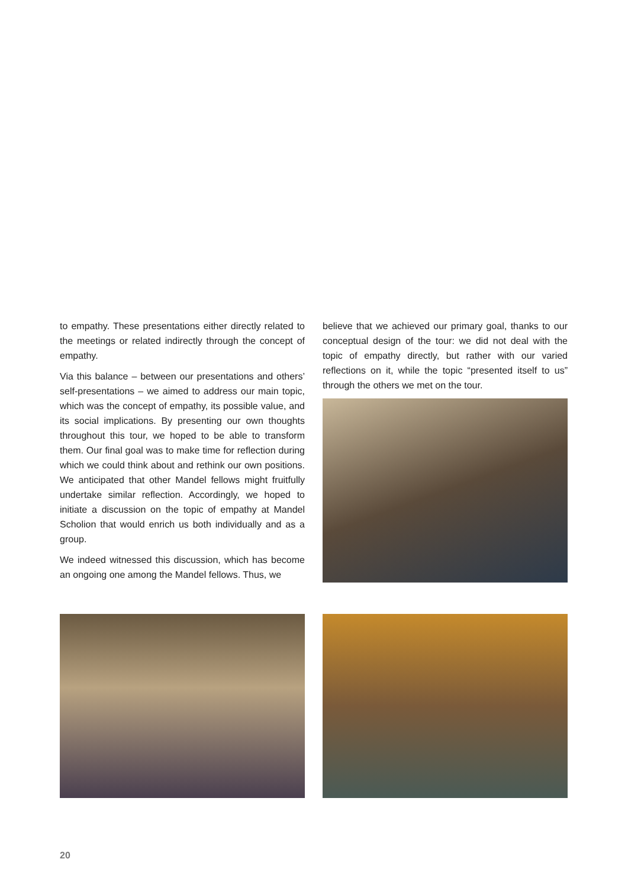to empathy. These presentations either directly related to the meetings or related indirectly through the concept of empathy.
Via this balance – between our presentations and others’ self-presentations – we aimed to address our main topic, which was the concept of empathy, its possible value, and its social implications. By presenting our own thoughts throughout this tour, we hoped to be able to transform them. Our final goal was to make time for reflection during which we could think about and rethink our own positions. We anticipated that other Mandel fellows might fruitfully undertake similar reflection. Accordingly, we hoped to initiate a discussion on the topic of empathy at Mandel Scholion that would enrich us both individually and as a group.
We indeed witnessed this discussion, which has become an ongoing one among the Mandel fellows. Thus, we
believe that we achieved our primary goal, thanks to our conceptual design of the tour: we did not deal with the topic of empathy directly, but rather with our varied reflections on it, while the topic “presented itself to us” through the others we met on the tour.
20